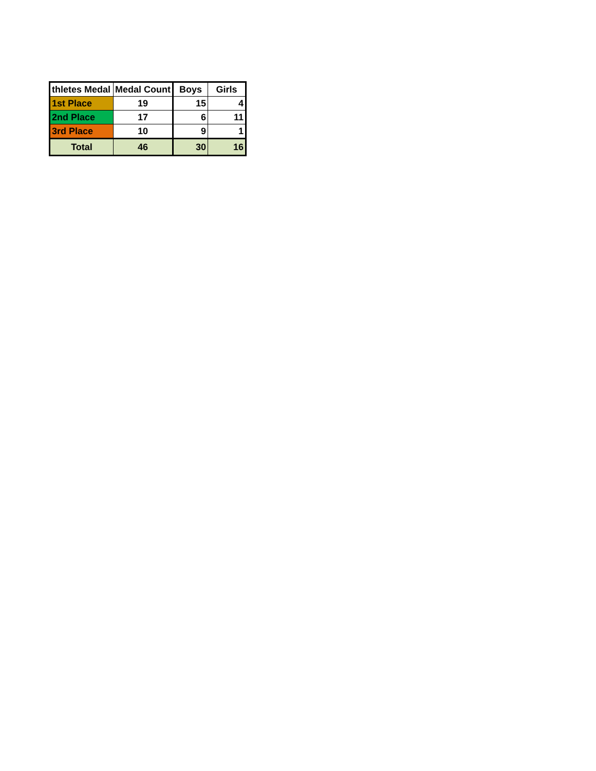| thletes Medal | Medal Count | Boys | Girls |
| --- | --- | --- | --- |
| 1st Place | 19 | 15 | 4 |
| 2nd Place | 17 | 6 | 11 |
| 3rd Place | 10 | 9 | 1 |
| Total | 46 | 30 | 16 |